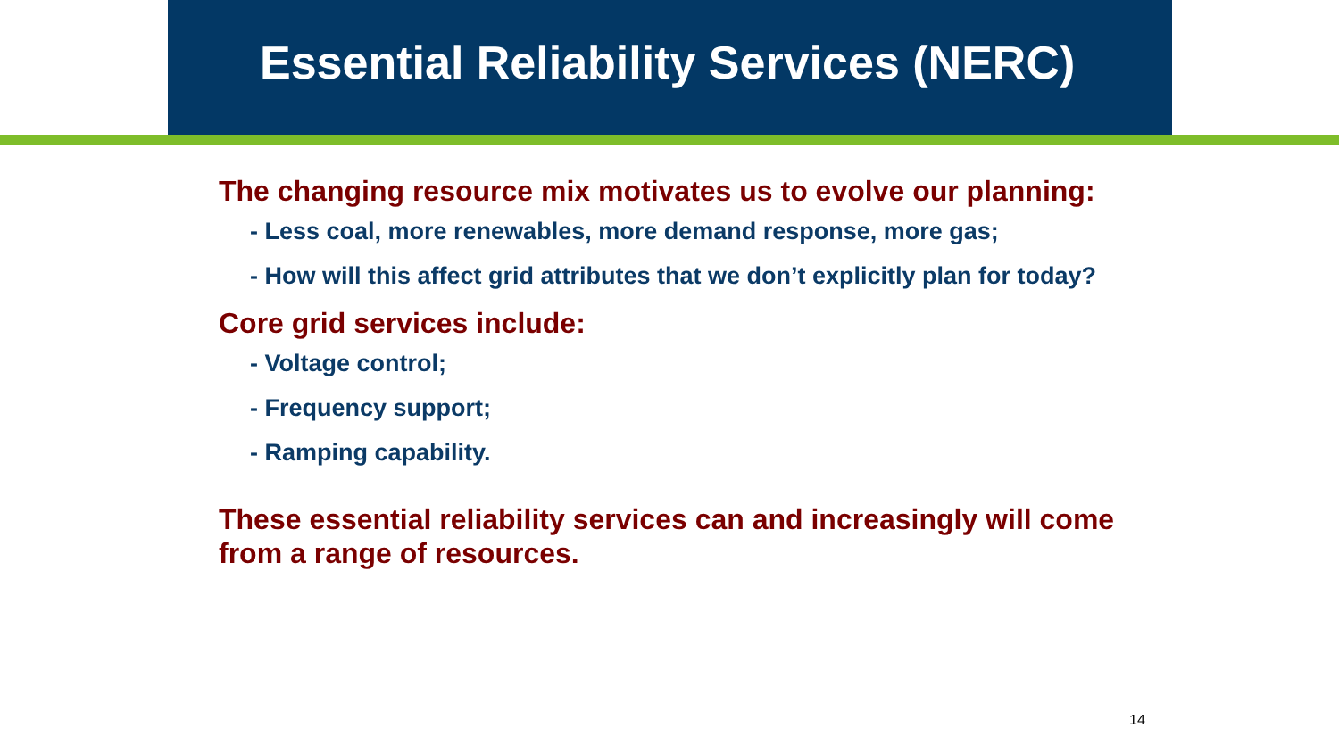Essential Reliability Services (NERC)
The changing resource mix motivates us to evolve our planning:
- Less coal, more renewables, more demand response, more gas;
- How will this affect grid attributes that we don’t explicitly plan for today?
Core grid services include:
- Voltage control;
- Frequency support;
- Ramping capability.
These essential reliability services can and increasingly will come from a range of resources.
14